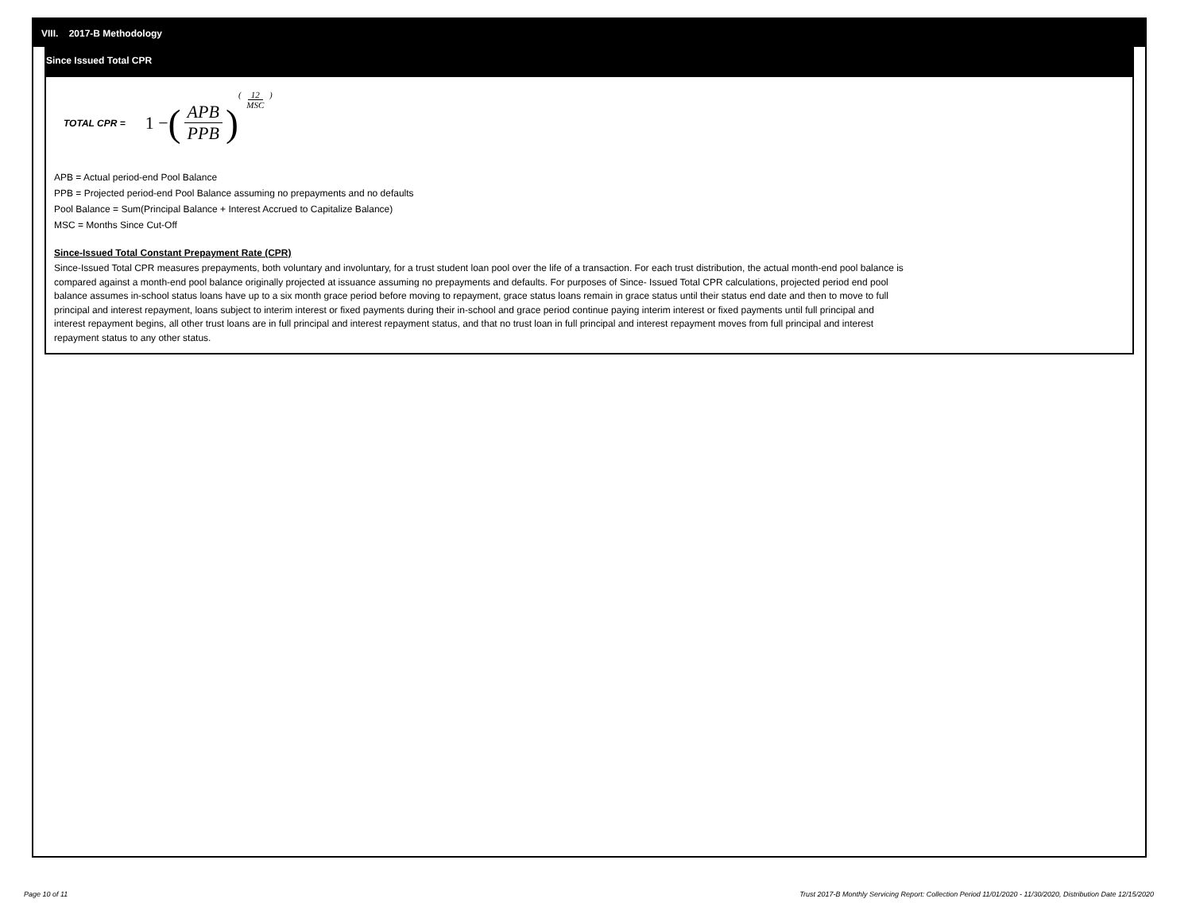VIII. 2017-B Methodology
Since Issued Total CPR
TOTAL CPR = 1 − (APB PPB)<sup>( 12 MSC )</sup>
APB = Actual period-end Pool Balance
PPB = Projected period-end Pool Balance assuming no prepayments and no defaults
Pool Balance = Sum(Principal Balance + Interest Accrued to Capitalize Balance)
MSC = Months Since Cut-Off
Since-Issued Total Constant Prepayment Rate (CPR)
Since-Issued Total CPR measures prepayments, both voluntary and involuntary, for a trust student loan pool over the life of a transaction. For each trust distribution, the actual month-end pool balance is
compared against a month-end pool balance originally projected at issuance assuming no prepayments and defaults. For purposes of Since- Issued Total CPR calculations, projected period end pool
balance assumes in-school status loans have up to a six month grace period before moving to repayment, grace status loans remain in grace status until their status end date and then to move to full
principal and interest repayment, loans subject to interim interest or fixed payments during their in-school and grace period continue paying interim interest or fixed payments until full principal and
interest repayment begins, all other trust loans are in full principal and interest repayment status, and that no trust loan in full principal and interest repayment moves from full principal and interest
repayment status to any other status.
Page 10 of 11 Trust 2017-B Monthly Servicing Report: Collection Period 11/01/2020 - 11/30/2020, Distribution Date 12/15/2020